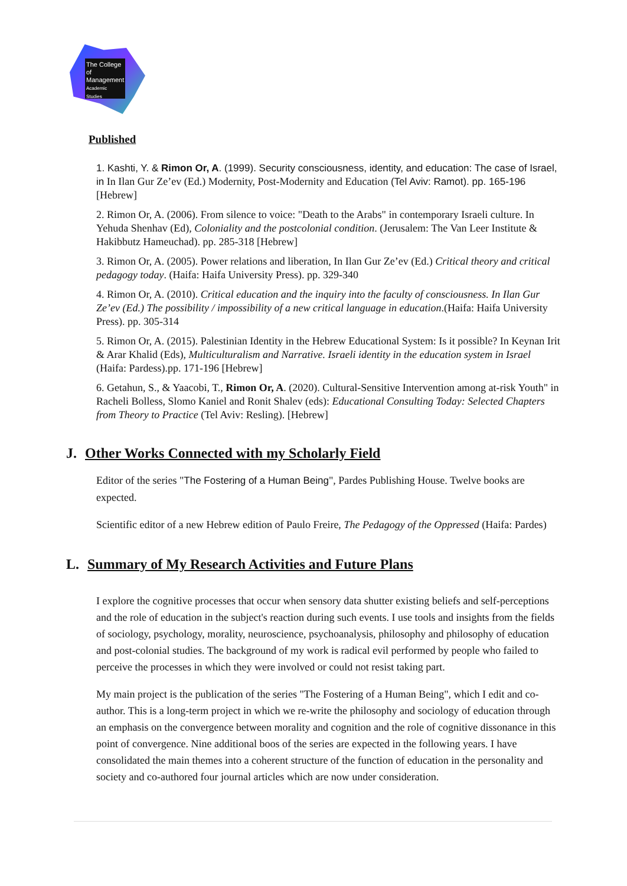The College
of Management
Academic Studies
Published
1. Kashti, Y. & Rimon Or, A. (1999). Security consciousness, identity, and education: The case of Israel, in In Ilan Gur Ze’ev (Ed.) Modernity, Post-Modernity and Education (Tel Aviv: Ramot). pp. 165-196 [Hebrew]
2. Rimon Or, A. (2006). From silence to voice: "Death to the Arabs" in contemporary Israeli culture. In Yehuda Shenhav (Ed), Coloniality and the postcolonial condition. (Jerusalem: The Van Leer Institute & Hakibbutz Hameuchad). pp. 285-318 [Hebrew]
3. Rimon Or, A. (2005). Power relations and liberation, In Ilan Gur Ze’ev (Ed.) Critical theory and critical pedagogy today. (Haifa: Haifa University Press). pp. 329-340
4. Rimon Or, A. (2010). Critical education and the inquiry into the faculty of consciousness. In Ilan Gur Ze’ev (Ed.) The possibility / impossibility of a new critical language in education.(Haifa: Haifa University Press). pp. 305-314
5. Rimon Or, A. (2015). Palestinian Identity in the Hebrew Educational System: Is it possible? In Keynan Irit & Arar Khalid (Eds), Multiculturalism and Narrative. Israeli identity in the education system in Israel (Haifa: Pardess).pp. 171-196 [Hebrew]
6. Getahun, S., & Yaacobi, T., Rimon Or, A. (2020). Cultural-Sensitive Intervention among at-risk Youth" in Racheli Bolless, Slomo Kaniel and Ronit Shalev (eds): Educational Consulting Today: Selected Chapters from Theory to Practice (Tel Aviv: Resling). [Hebrew]
J. Other Works Connected with my Scholarly Field
Editor of the series "The Fostering of a Human Being", Pardes Publishing House. Twelve books are expected.
Scientific editor of a new Hebrew edition of Paulo Freire, The Pedagogy of the Oppressed (Haifa: Pardes)
L. Summary of My Research Activities and Future Plans
I explore the cognitive processes that occur when sensory data shutter existing beliefs and self-perceptions and the role of education in the subject's reaction during such events. I use tools and insights from the fields of sociology, psychology, morality, neuroscience, psychoanalysis, philosophy and philosophy of education and post-colonial studies. The background of my work is radical evil performed by people who failed to perceive the processes in which they were involved or could not resist taking part.
My main project is the publication of the series "The Fostering of a Human Being", which I edit and co-author. This is a long-term project in which we re-write the philosophy and sociology of education through an emphasis on the convergence between morality and cognition and the role of cognitive dissonance in this point of convergence. Nine additional boos of the series are expected in the following years. I have consolidated the main themes into a coherent structure of the function of education in the personality and society and co-authored four journal articles which are now under consideration.